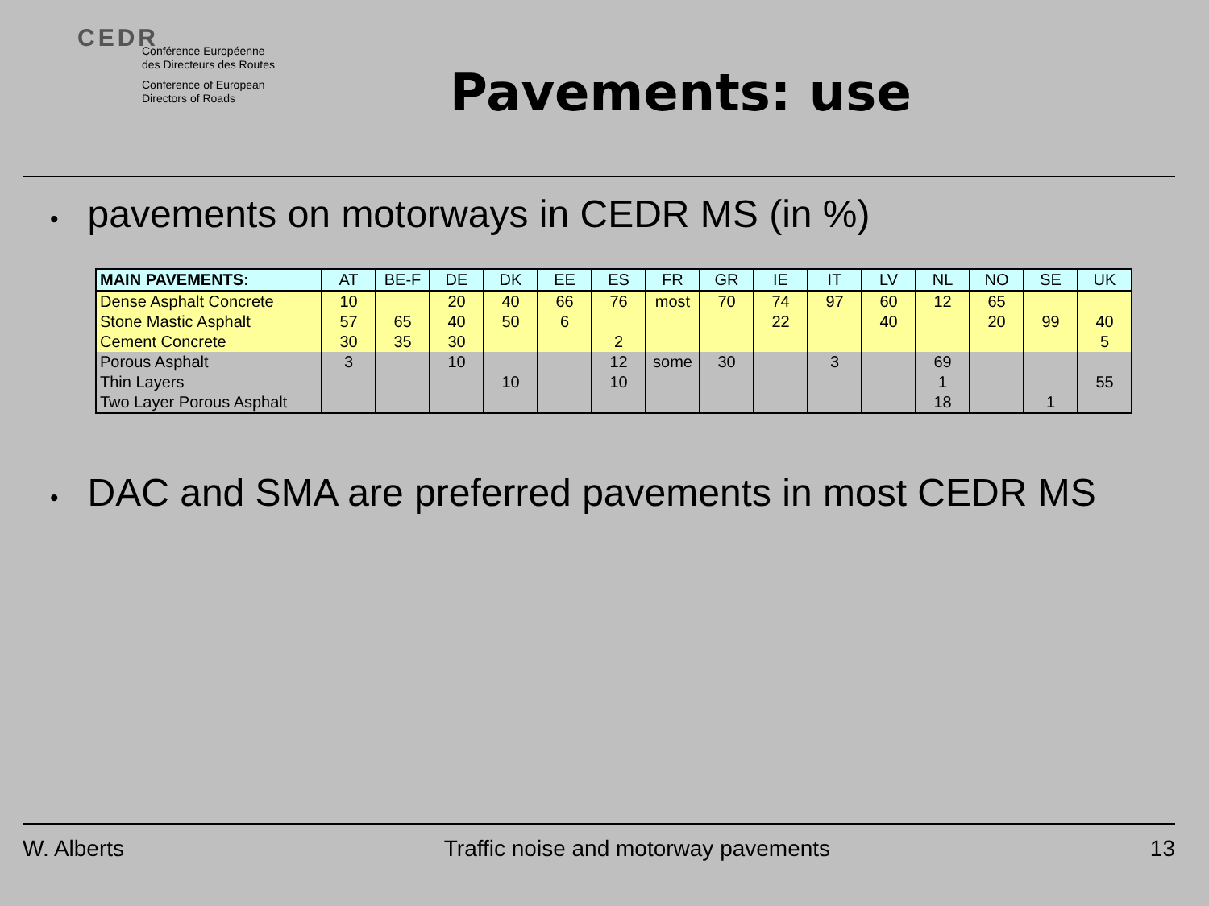CEDR
Conférence Européenne
des Directeurs des Routes
Conference of European
Directors of Roads
Pavements: use
• pavements on motorways in CEDR MS (in %)
| MAIN PAVEMENTS: | AT | BE-F | DE | DK | EE | ES | FR | GR | IE | IT | LV | NL | NO | SE | UK |
| --- | --- | --- | --- | --- | --- | --- | --- | --- | --- | --- | --- | --- | --- | --- | --- |
| Dense Asphalt Concrete | 10 | | 20 | 40 | 66 | 76 | most | 70 | 74 | 97 | 60 | 12 | 65 | | |
| Stone Mastic Asphalt | 57 | 65 | 40 | 50 | 6 | | | | 22 | | 40 | | 20 | 99 | 40 |
| Cement Concrete | 30 | 35 | 30 | | | 2 | | | | | | | | | 5 |
| Porous Asphalt | 3 | | 10 | | | 12 | some | 30 | | 3 | | 69 | | | |
| Thin Layers | | | | 10 | | 10 | | | | | | 1 | | | 55 |
| Two Layer Porous Asphalt | | | | | | | | | | | | 18 | | 1 | |
• DAC and SMA are preferred pavements in most CEDR MS
W. Alberts Traffic noise and motorway pavements 13